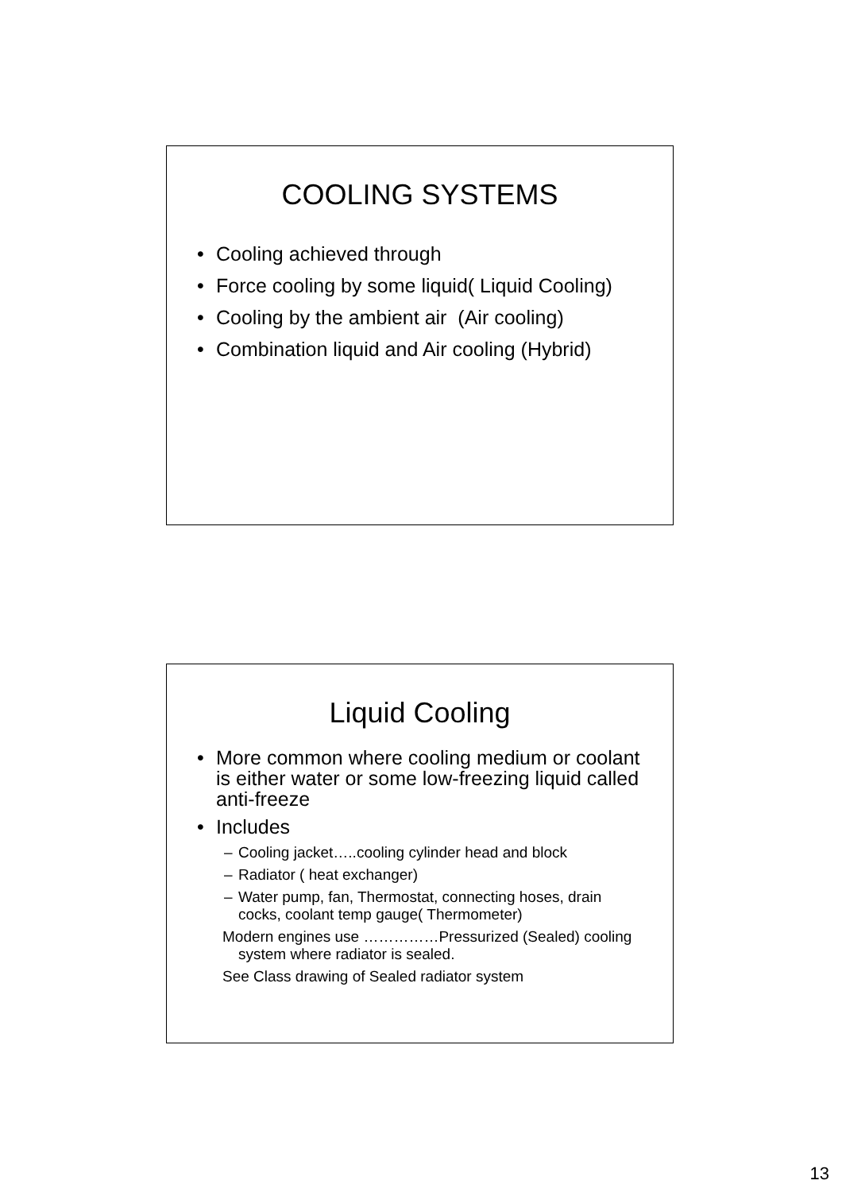COOLING SYSTEMS
• Cooling achieved through
• Force cooling by some liquid( Liquid Cooling)
• Cooling by the ambient air (Air cooling)
• Combination liquid and Air cooling (Hybrid)
Liquid Cooling
• More common where cooling medium or coolant is either water or some low-freezing liquid called anti-freeze
• Includes
– Cooling jacket…..cooling cylinder head and block
– Radiator ( heat exchanger)
– Water pump, fan, Thermostat, connecting hoses, drain cocks, coolant temp gauge( Thermometer)
Modern engines use ……………Pressurized (Sealed) cooling system where radiator is sealed.
See Class drawing of Sealed radiator system
13